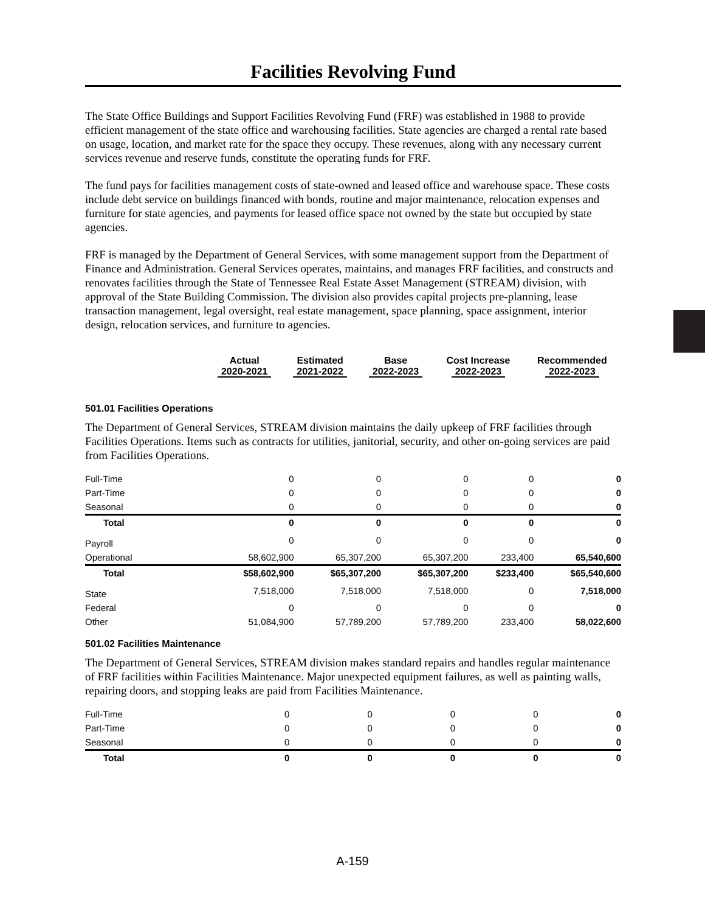Facilities Revolving Fund
The State Office Buildings and Support Facilities Revolving Fund (FRF) was established in 1988 to provide efficient management of the state office and warehousing facilities. State agencies are charged a rental rate based on usage, location, and market rate for the space they occupy. These revenues, along with any necessary current services revenue and reserve funds, constitute the operating funds for FRF.
The fund pays for facilities management costs of state-owned and leased office and warehouse space. These costs include debt service on buildings financed with bonds, routine and major maintenance, relocation expenses and furniture for state agencies, and payments for leased office space not owned by the state but occupied by state agencies.
FRF is managed by the Department of General Services, with some management support from the Department of Finance and Administration. General Services operates, maintains, and manages FRF facilities, and constructs and renovates facilities through the State of Tennessee Real Estate Asset Management (STREAM) division, with approval of the State Building Commission. The division also provides capital projects pre-planning, lease transaction management, legal oversight, real estate management, space planning, space assignment, interior design, relocation services, and furniture to agencies.
| | Actual 2020-2021 | Estimated 2021-2022 | Base 2022-2023 | Cost Increase 2022-2023 | Recommended 2022-2023 |
| --- | --- | --- | --- | --- | --- |
501.01 Facilities Operations
The Department of General Services, STREAM division maintains the daily upkeep of FRF facilities through Facilities Operations. Items such as contracts for utilities, janitorial, security, and other on-going services are paid from Facilities Operations.
| Full-Time | 0 | 0 | 0 | 0 | 0 |
| Part-Time | 0 | 0 | 0 | 0 | 0 |
| Seasonal | 0 | 0 | 0 | 0 | 0 |
| Total | 0 | 0 | 0 | 0 | 0 |
| Payroll | 0 | 0 | 0 | 0 | 0 |
| Operational | 58,602,900 | 65,307,200 | 65,307,200 | 233,400 | 65,540,600 |
| Total | $58,602,900 | $65,307,200 | $65,307,200 | $233,400 | $65,540,600 |
| State | 7,518,000 | 7,518,000 | 7,518,000 | 0 | 7,518,000 |
| Federal | 0 | 0 | 0 | 0 | 0 |
| Other | 51,084,900 | 57,789,200 | 57,789,200 | 233,400 | 58,022,600 |
501.02 Facilities Maintenance
The Department of General Services, STREAM division makes standard repairs and handles regular maintenance of FRF facilities within Facilities Maintenance. Major unexpected equipment failures, as well as painting walls, repairing doors, and stopping leaks are paid from Facilities Maintenance.
| Full-Time | 0 | 0 | 0 | 0 | 0 |
| Part-Time | 0 | 0 | 0 | 0 | 0 |
| Seasonal | 0 | 0 | 0 | 0 | 0 |
| Total | 0 | 0 | 0 | 0 | 0 |
A-159